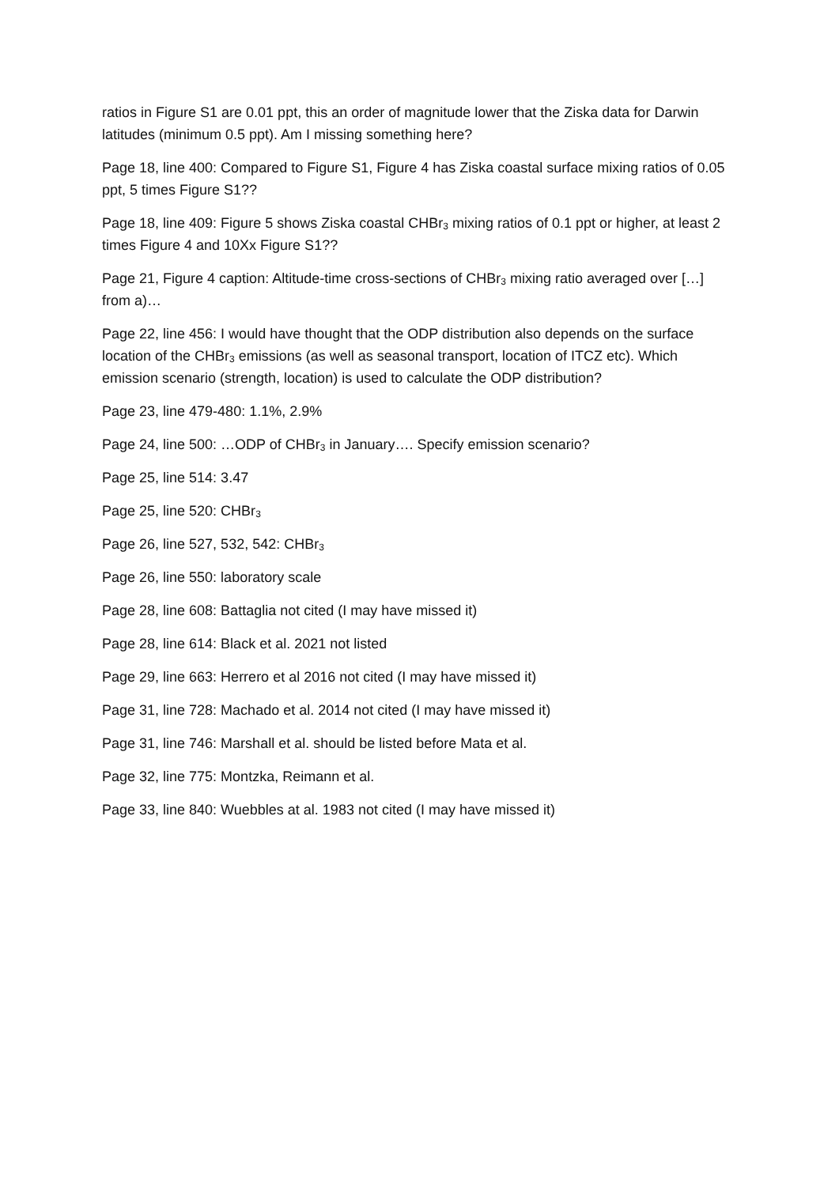ratios in Figure S1 are 0.01 ppt, this an order of magnitude lower that the Ziska data for Darwin latitudes (minimum 0.5 ppt). Am I missing something here?
Page 18, line 400: Compared to Figure S1, Figure 4 has Ziska coastal surface mixing ratios of 0.05 ppt, 5 times Figure S1??
Page 18, line 409: Figure 5 shows Ziska coastal CHBr<sub>3</sub> mixing ratios of 0.1 ppt or higher, at least 2 times Figure 4 and 10Xx Figure S1??
Page 21, Figure 4 caption: Altitude-time cross-sections of CHBr<sub>3</sub> mixing ratio averaged over […] from a)…
Page 22, line 456: I would have thought that the ODP distribution also depends on the surface location of the CHBr<sub>3</sub> emissions (as well as seasonal transport, location of ITCZ etc). Which emission scenario (strength, location) is used to calculate the ODP distribution?
Page 23, line 479-480: 1.1%, 2.9%
Page 24, line 500: …ODP of CHBr<sub>3</sub> in January…. Specify emission scenario?
Page 25, line 514: 3.47
Page 25, line 520: CHBr<sub>3</sub>
Page 26, line 527, 532, 542: CHBr<sub>3</sub>
Page 26, line 550: laboratory scale
Page 28, line 608: Battaglia not cited (I may have missed it)
Page 28, line 614: Black et al. 2021 not listed
Page 29, line 663: Herrero et al 2016 not cited (I may have missed it)
Page 31, line 728: Machado et al. 2014 not cited (I may have missed it)
Page 31, line 746: Marshall et al. should be listed before Mata et al.
Page 32, line 775: Montzka, Reimann et al.
Page 33, line 840: Wuebbles at al. 1983 not cited (I may have missed it)